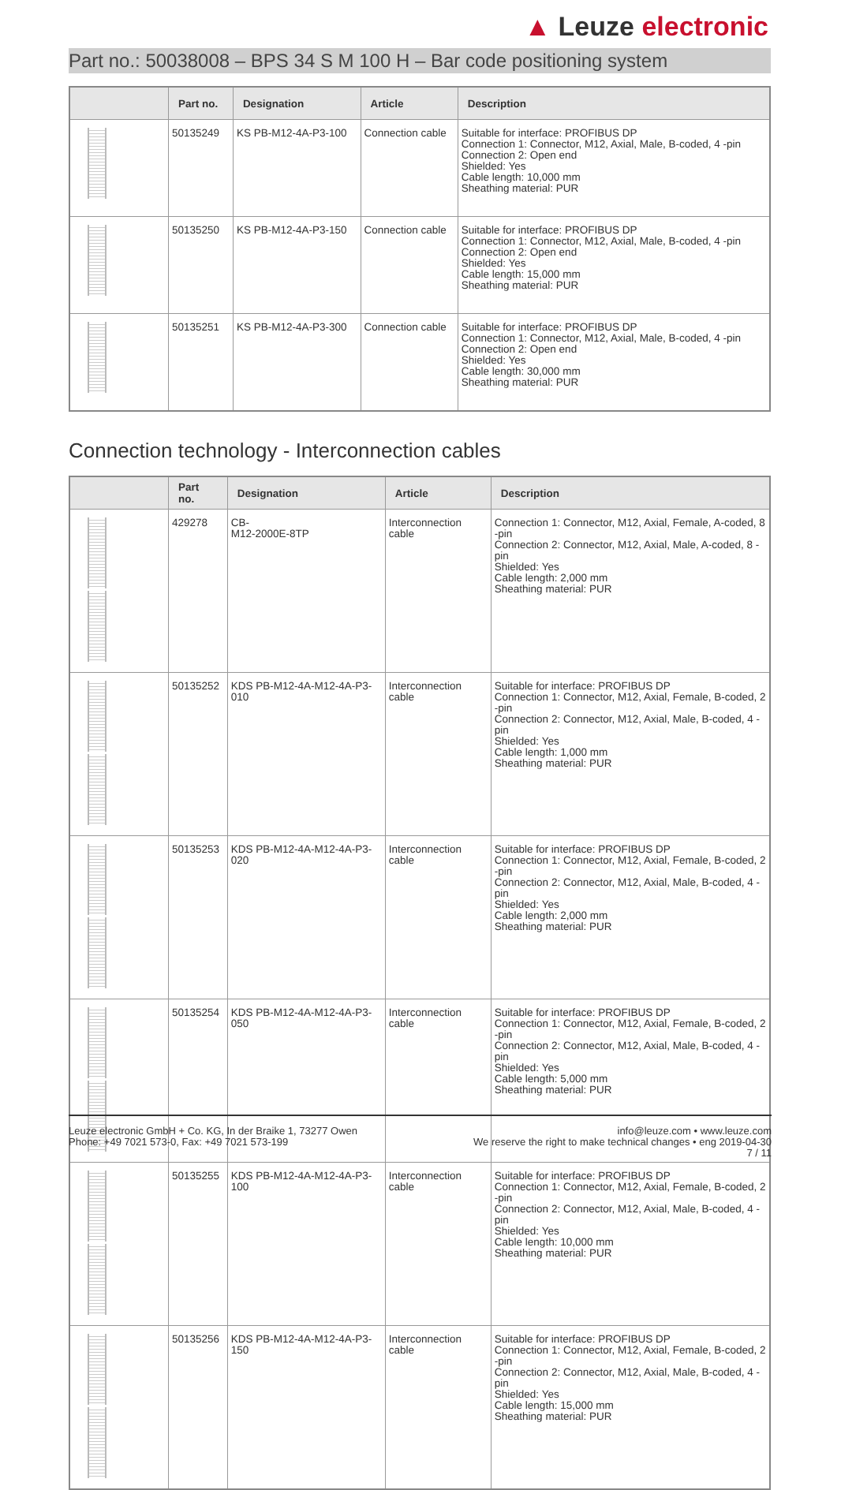▲ Leuze electronic
Part no.: 50038008 – BPS 34 S M 100 H – Bar code positioning system
| | Part no. | Designation | Article | Description |
| --- | --- | --- | --- | --- |
| | 50135249 | KS PB-M12-4A-P3-100 | Connection cable | Suitable for interface: PROFIBUS DP Connection 1: Connector, M12, Axial, Male, B-coded, 4 -pin Connection 2: Open end Shielded: Yes Cable length: 10,000 mm Sheathing material: PUR |
| | 50135250 | KS PB-M12-4A-P3-150 | Connection cable | Suitable for interface: PROFIBUS DP Connection 1: Connector, M12, Axial, Male, B-coded, 4 -pin Connection 2: Open end Shielded: Yes Cable length: 15,000 mm Sheathing material: PUR |
| | 50135251 | KS PB-M12-4A-P3-300 | Connection cable | Suitable for interface: PROFIBUS DP Connection 1: Connector, M12, Axial, Male, B-coded, 4 -pin Connection 2: Open end Shielded: Yes Cable length: 30,000 mm Sheathing material: PUR |
Connection technology - Interconnection cables
| | Part no. | Designation | Article | Description |
| --- | --- | --- | --- | --- |
| | 429278 | CB- M12-2000E-8TP | Interconnection cable | Connection 1: Connector, M12, Axial, Female, A-coded, 8 -pin Connection 2: Connector, M12, Axial, Male, A-coded, 8 -pin Shielded: Yes Cable length: 2,000 mm Sheathing material: PUR |
| | 50135252 | KDS PB-M12-4A-M12-4A-P3-010 | Interconnection cable | Suitable for interface: PROFIBUS DP Connection 1: Connector, M12, Axial, Female, B-coded, 2 -pin Connection 2: Connector, M12, Axial, Male, B-coded, 4 -pin Shielded: Yes Cable length: 1,000 mm Sheathing material: PUR |
| | 50135253 | KDS PB-M12-4A-M12-4A-P3-020 | Interconnection cable | Suitable for interface: PROFIBUS DP Connection 1: Connector, M12, Axial, Female, B-coded, 2 -pin Connection 2: Connector, M12, Axial, Male, B-coded, 4 -pin Shielded: Yes Cable length: 2,000 mm Sheathing material: PUR |
| | 50135254 | KDS PB-M12-4A-M12-4A-P3-050 | Interconnection cable | Suitable for interface: PROFIBUS DP Connection 1: Connector, M12, Axial, Female, B-coded, 2 -pin Connection 2: Connector, M12, Axial, Male, B-coded, 4 -pin Shielded: Yes Cable length: 5,000 mm Sheathing material: PUR |
| | 50135255 | KDS PB-M12-4A-M12-4A-P3-100 | Interconnection cable | Suitable for interface: PROFIBUS DP Connection 1: Connector, M12, Axial, Female, B-coded, 2 -pin Connection 2: Connector, M12, Axial, Male, B-coded, 4 -pin Shielded: Yes Cable length: 10,000 mm Sheathing material: PUR |
| | 50135256 | KDS PB-M12-4A-M12-4A-P3-150 | Interconnection cable | Suitable for interface: PROFIBUS DP Connection 1: Connector, M12, Axial, Female, B-coded, 2 -pin Connection 2: Connector, M12, Axial, Male, B-coded, 4 -pin Shielded: Yes Cable length: 15,000 mm Sheathing material: PUR |
Leuze electronic GmbH + Co. KG, In der Braike 1, 73277 Owen
Phone: +49 7021 573-0, Fax: +49 7021 573-199
info@leuze.com • www.leuze.com
We reserve the right to make technical changes • eng 2019-04-30
7 / 11